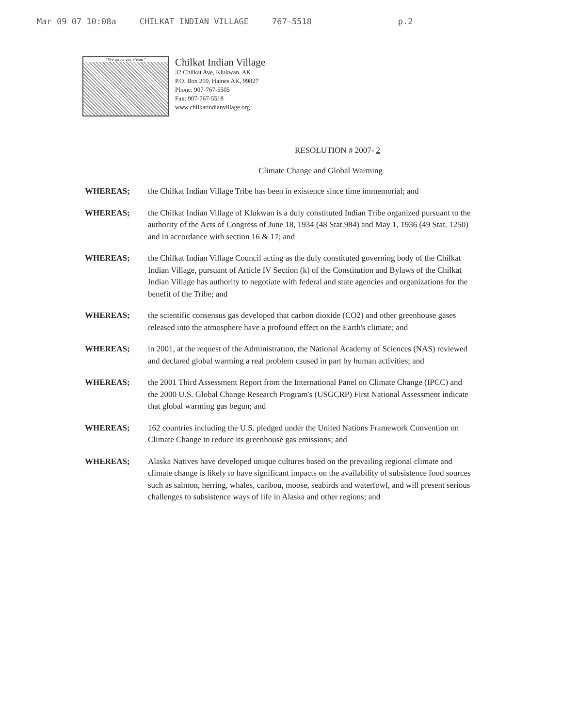Mar 09 07 10:08a CHILKAT INDIAN VILLAGE 767-5518 p.2
"Yee ga,aa yax x'wan."
Chilkat Indian Village
32 Chilkat Ave, Klukwan, AK
P.O. Box 210, Haines AK, 99827
Phone: 907-767-5505
Fax: 907-767-5518
www.chilkatindianvillage.org
RESOLUTION # 2007- 2
Climate Change and Global Warming
WHEREAS; the Chilkat Indian Village Tribe has been in existence since time immemorial; and
WHEREAS; the Chilkat Indian Village of Klukwan is a duly constituted Indian Tribe organized pursuant to the authority of the Acts of Congress of June 18, 1934 (48 Stat.984) and May 1, 1936 (49 Stat. 1250) and in accordance with section 16 & 17; and
WHEREAS; the Chilkat Indian Village Council acting as the duly constituted governing body of the Chilkat Indian Village, pursuant of Article IV Section (k) of the Constitution and Bylaws of the Chilkat Indian Village has authority to negotiate with federal and state agencies and organizations for the benefit of the Tribe; and
WHEREAS; the scientific consensus gas developed that carbon dioxide (CO2) and other greenhouse gases released into the atmosphere have a profound effect on the Earth's climate; and
WHEREAS; in 2001, at the request of the Administration, the National Academy of Sciences (NAS) reviewed and declared global warming a real problem caused in part by human activities; and
WHEREAS; the 2001 Third Assessment Report from the International Panel on Climate Change (IPCC) and the 2000 U.S. Global Change Research Program's (USGCRP) First National Assessment indicate that global warming gas begun; and
WHEREAS; 162 countries including the U.S. pledged under the United Nations Framework Convention on Climate Change to reduce its greenhouse gas emissions; and
WHEREAS; Alaska Natives have developed unique cultures based on the prevailing regional climate and climate change is likely to have significant impacts on the availability of subsistence food sources such as salmon, herring, whales, caribou, moose, seabirds and waterfowl, and will present serious challenges to subsistence ways of life in Alaska and other regions; and